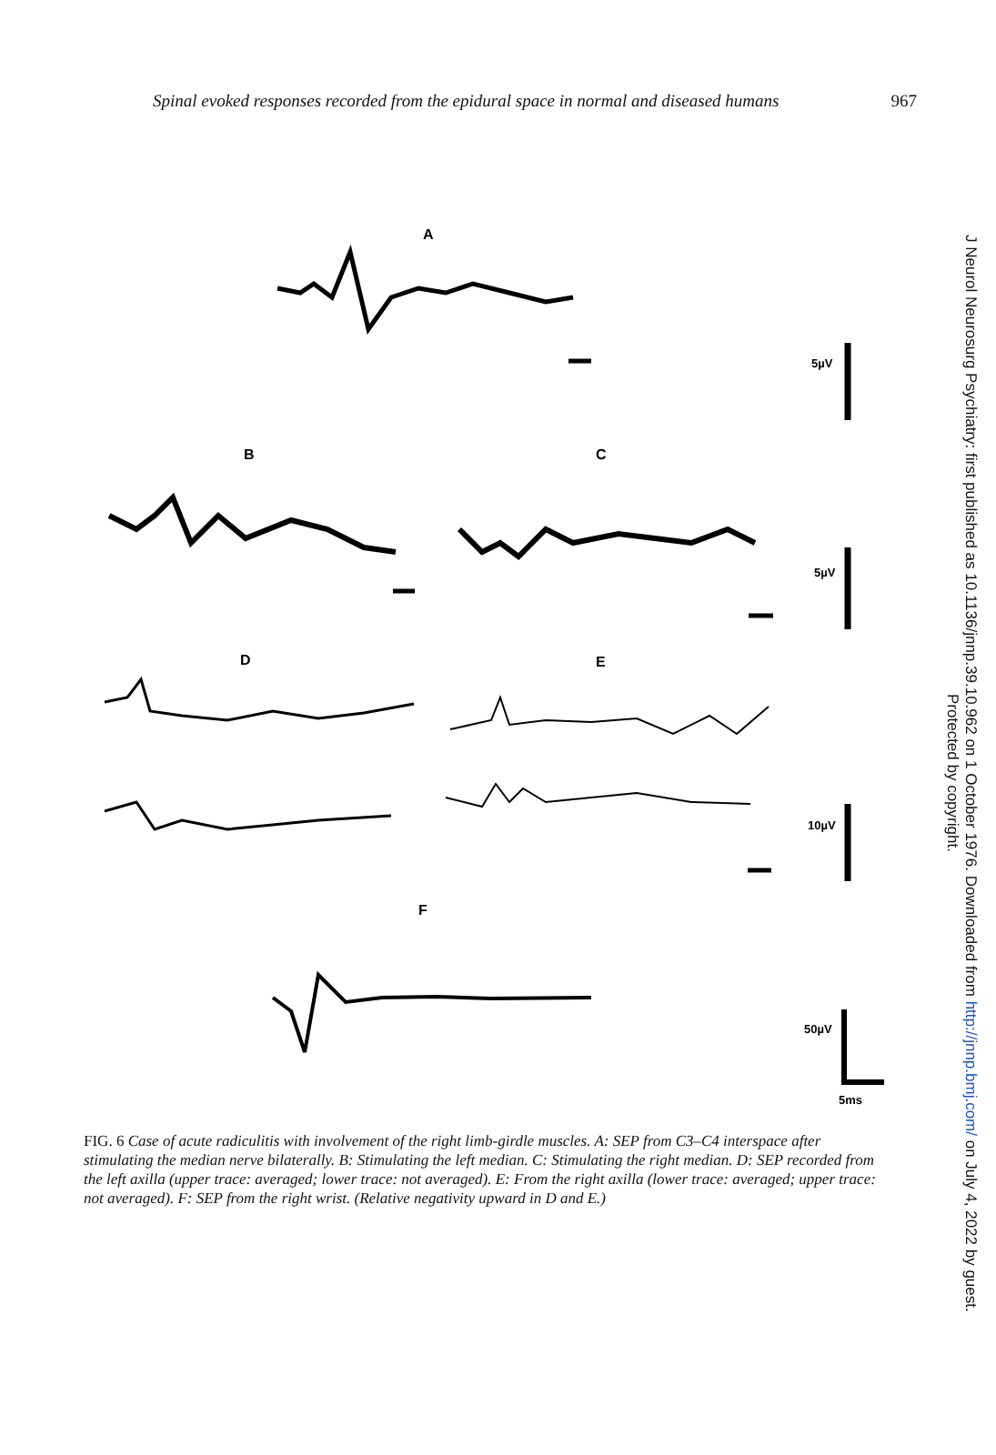Spinal evoked responses recorded from the epidural space in normal and diseased humans 967
A
B
C
D
E
F
5µV
5µV
10µV
50µV
5ms
FIG. 6 Case of acute radiculitis with involvement of the right limb-girdle muscles. A: SEP from C3–C4 interspace after stimulating the median nerve bilaterally. B: Stimulating the left median. C: Stimulating the right median. D: SEP recorded from the left axilla (upper trace: averaged; lower trace: not averaged). E: From the right axilla (lower trace: averaged; upper trace: not averaged). F: SEP from the right wrist. (Relative negativity upward in D and E.)
J Neurol Neurosurg Psychiatry: first published as 10.1136/jnnp.39.10.962 on 1 October 1976. Downloaded from http://jnnp.bmj.com/ on July 4, 2022 by guest.
Protected by copyright.